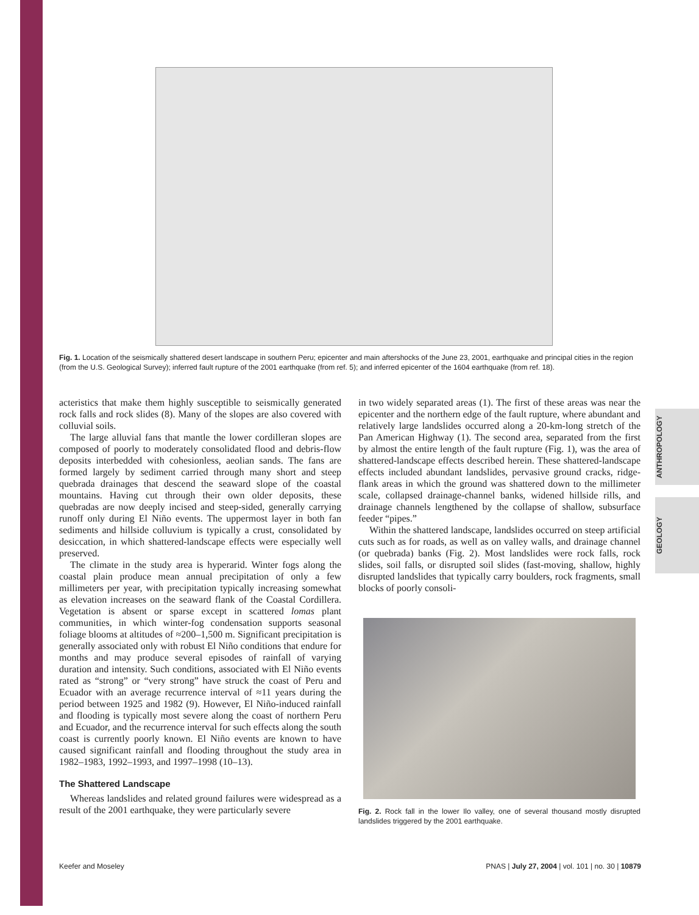ANTHROPOLOGY
GEOLOGY
Fig. 1. Location of the seismically shattered desert landscape in southern Peru; epicenter and main aftershocks of the June 23, 2001, earthquake and principal cities in the region (from the U.S. Geological Survey); inferred fault rupture of the 2001 earthquake (from ref. 5); and inferred epicenter of the 1604 earthquake (from ref. 18).
acteristics that make them highly susceptible to seismically generated rock falls and rock slides (8). Many of the slopes are also covered with colluvial soils.
The large alluvial fans that mantle the lower cordilleran slopes are composed of poorly to moderately consolidated flood and debris-flow deposits interbedded with cohesionless, aeolian sands. The fans are formed largely by sediment carried through many short and steep quebrada drainages that descend the seaward slope of the coastal mountains. Having cut through their own older deposits, these quebradas are now deeply incised and steep-sided, generally carrying runoff only during El Niño events. The uppermost layer in both fan sediments and hillside colluvium is typically a crust, consolidated by desiccation, in which shattered-landscape effects were especially well preserved.
The climate in the study area is hyperarid. Winter fogs along the coastal plain produce mean annual precipitation of only a few millimeters per year, with precipitation typically increasing somewhat as elevation increases on the seaward flank of the Coastal Cordillera. Vegetation is absent or sparse except in scattered lomas plant communities, in which winter-fog condensation supports seasonal foliage blooms at altitudes of ≈200–1,500 m. Significant precipitation is generally associated only with robust El Niño conditions that endure for months and may produce several episodes of rainfall of varying duration and intensity. Such conditions, associated with El Niño events rated as “strong” or “very strong” have struck the coast of Peru and Ecuador with an average recurrence interval of ≈11 years during the period between 1925 and 1982 (9). However, El Niño-induced rainfall and flooding is typically most severe along the coast of northern Peru and Ecuador, and the recurrence interval for such effects along the south coast is currently poorly known. El Niño events are known to have caused significant rainfall and flooding throughout the study area in 1982–1983, 1992–1993, and 1997–1998 (10–13).
The Shattered Landscape
Whereas landslides and related ground failures were widespread as a result of the 2001 earthquake, they were particularly severe
in two widely separated areas (1). The first of these areas was near the epicenter and the northern edge of the fault rupture, where abundant and relatively large landslides occurred along a 20-km-long stretch of the Pan American Highway (1). The second area, separated from the first by almost the entire length of the fault rupture (Fig. 1), was the area of shattered-landscape effects described herein. These shattered-landscape effects included abundant landslides, pervasive ground cracks, ridge-flank areas in which the ground was shattered down to the millimeter scale, collapsed drainage-channel banks, widened hillside rills, and drainage channels lengthened by the collapse of shallow, subsurface feeder “pipes.”
Within the shattered landscape, landslides occurred on steep artificial cuts such as for roads, as well as on valley walls, and drainage channel (or quebrada) banks (Fig. 2). Most landslides were rock falls, rock slides, soil falls, or disrupted soil slides (fast-moving, shallow, highly disrupted landslides that typically carry boulders, rock fragments, small blocks of poorly consoli-
Fig. 2. Rock fall in the lower Ilo valley, one of several thousand mostly disrupted landslides triggered by the 2001 earthquake.
Keefer and Moseley PNAS | July 27, 2004 | vol. 101 | no. 30 | 10879